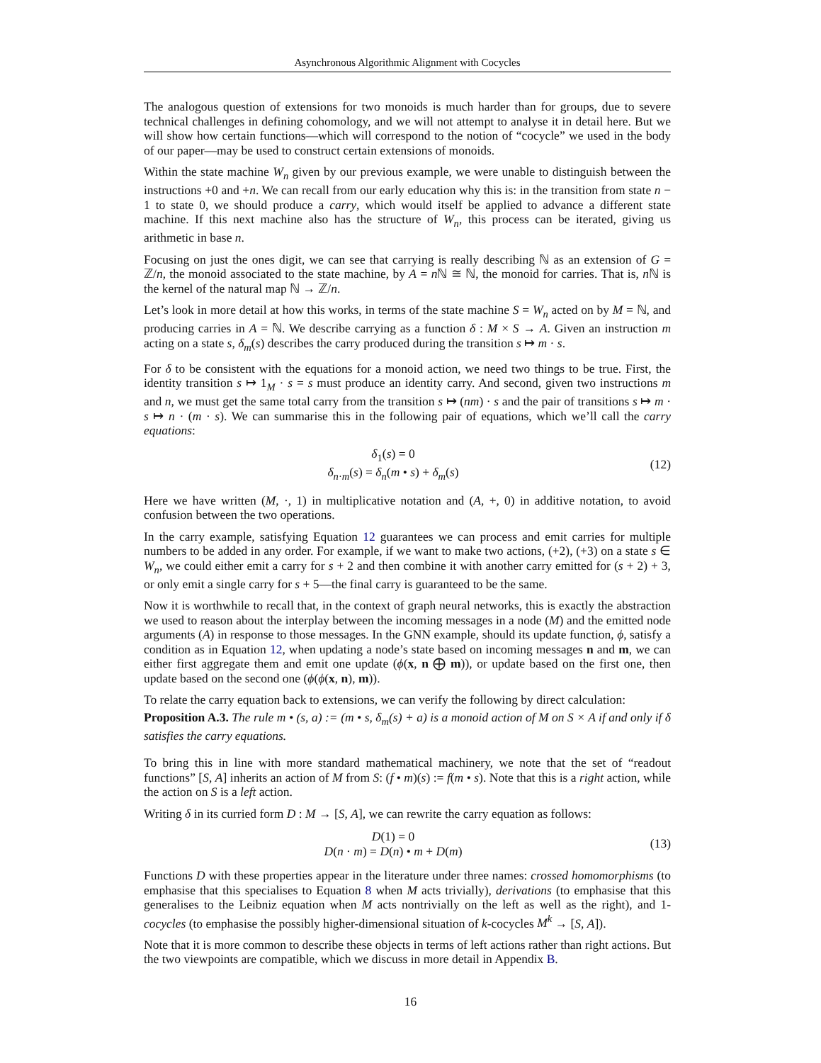Asynchronous Algorithmic Alignment with Cocycles
The analogous question of extensions for two monoids is much harder than for groups, due to severe technical challenges in defining cohomology, and we will not attempt to analyse it in detail here. But we will show how certain functions—which will correspond to the notion of “cocycle” we used in the body of our paper—may be used to construct certain extensions of monoids.
Within the state machine W<sub>n</sub> given by our previous example, we were unable to distinguish between the instructions +0 and +n. We can recall from our early education why this is: in the transition from state n − 1 to state 0, we should produce a carry, which would itself be applied to advance a different state machine. If this next machine also has the structure of W<sub>n</sub>, this process can be iterated, giving us arithmetic in base n.
Focusing on just the ones digit, we can see that carrying is really describing ℕ as an extension of G = ℤ/n, the monoid associated to the state machine, by A = n ℕ ≅ ℕ, the monoid for carries. That is, n ℕ is the kernel of the natural map ℕ → ℤ/n.
Let’s look in more detail at how this works, in terms of the state machine S = W<sub>n</sub> acted on by M = ℕ, and producing carries in A = ℕ. We describe carrying as a function δ : M × S → A. Given an instruction m acting on a state s, δ<sub>m</sub>(s) describes the carry produced during the transition s ↦ m · s.
For δ to be consistent with the equations for a monoid action, we need two things to be true. First, the identity transition s ↦ 1<sub>M</sub> · s = s must produce an identity carry. And second, given two instructions m and n, we must get the same total carry from the transition s ↦ (nm) · s and the pair of transitions s ↦ m · s ↦ n · (m · s). We can summarise this in the following pair of equations, which we’ll call the carry equations:
δ<sub>1</sub>(s) = 0
δ<sub>n·m</sub>(s) = δ<sub>n</sub>(m • s) + δ<sub>m</sub>(s)
(12)
Here we have written (M, ·, 1) in multiplicative notation and (A, +, 0) in additive notation, to avoid confusion between the two operations.
In the carry example, satisfying Equation 12 guarantees we can process and emit carries for multiple numbers to be added in any order. For example, if we want to make two actions, (+2), (+3) on a state s ∈ W<sub>n</sub>, we could either emit a carry for s + 2 and then combine it with another carry emitted for (s + 2) + 3, or only emit a single carry for s + 5—the final carry is guaranteed to be the same.
Now it is worthwhile to recall that, in the context of graph neural networks, this is exactly the abstraction we used to reason about the interplay between the incoming messages in a node (M) and the emitted node arguments (A) in response to those messages. In the GNN example, should its update function, ϕ, satisfy a condition as in Equation 12, when updating a node’s state based on incoming messages n and m, we can either first aggregate them and emit one update (ϕ(x, n ⨁ m)), or update based on the first one, then update based on the second one (ϕ(ϕ(x, n), m)).
To relate the carry equation back to extensions, we can verify the following by direct calculation:
Proposition A.3. The rule m • (s, a) := (m • s, δ<sub>m</sub>(s) + a) is a monoid action of M on S × A if and only if δ satisfies the carry equations.
To bring this in line with more standard mathematical machinery, we note that the set of “readout functions” [S, A] inherits an action of M from S: (f • m)(s) := f(m • s). Note that this is a right action, while the action on S is a left action.
Writing δ in its curried form D : M → [S, A], we can rewrite the carry equation as follows:
D(1) = 0
D(n · m) = D(n) • m + D(m)
(13)
Functions D with these properties appear in the literature under three names: crossed homomorphisms (to emphasise that this specialises to Equation 8 when M acts trivially), derivations (to emphasise that this generalises to the Leibniz equation when M acts nontrivially on the left as well as the right), and 1-cocycles (to emphasise the possibly higher-dimensional situation of k-cocycles M<sup>k</sup> → [S, A]).
Note that it is more common to describe these objects in terms of left actions rather than right actions. But the two viewpoints are compatible, which we discuss in more detail in Appendix B.
16